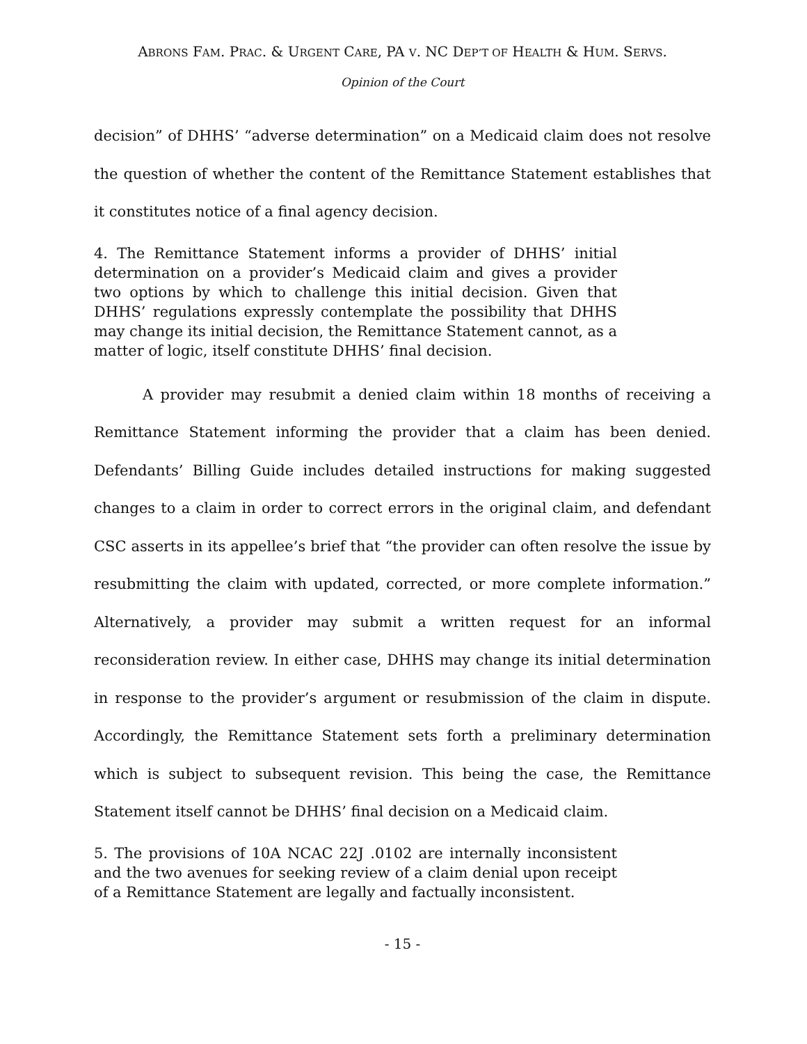ABRONS FAM. PRAC. & URGENT CARE, PA V. NC DEP’T OF HEALTH & HUM. SERVS.
Opinion of the Court
decision” of DHHS’ “adverse determination” on a Medicaid claim does not resolve the question of whether the content of the Remittance Statement establishes that it constitutes notice of a final agency decision.
4. The Remittance Statement informs a provider of DHHS’ initial determination on a provider’s Medicaid claim and gives a provider two options by which to challenge this initial decision. Given that DHHS’ regulations expressly contemplate the possibility that DHHS may change its initial decision, the Remittance Statement cannot, as a matter of logic, itself constitute DHHS’ final decision.
A provider may resubmit a denied claim within 18 months of receiving a Remittance Statement informing the provider that a claim has been denied. Defendants’ Billing Guide includes detailed instructions for making suggested changes to a claim in order to correct errors in the original claim, and defendant CSC asserts in its appellee’s brief that “the provider can often resolve the issue by resubmitting the claim with updated, corrected, or more complete information.” Alternatively, a provider may submit a written request for an informal reconsideration review. In either case, DHHS may change its initial determination in response to the provider’s argument or resubmission of the claim in dispute. Accordingly, the Remittance Statement sets forth a preliminary determination which is subject to subsequent revision. This being the case, the Remittance Statement itself cannot be DHHS’ final decision on a Medicaid claim.
5. The provisions of 10A NCAC 22J .0102 are internally inconsistent and the two avenues for seeking review of a claim denial upon receipt of a Remittance Statement are legally and factually inconsistent.
- 15 -